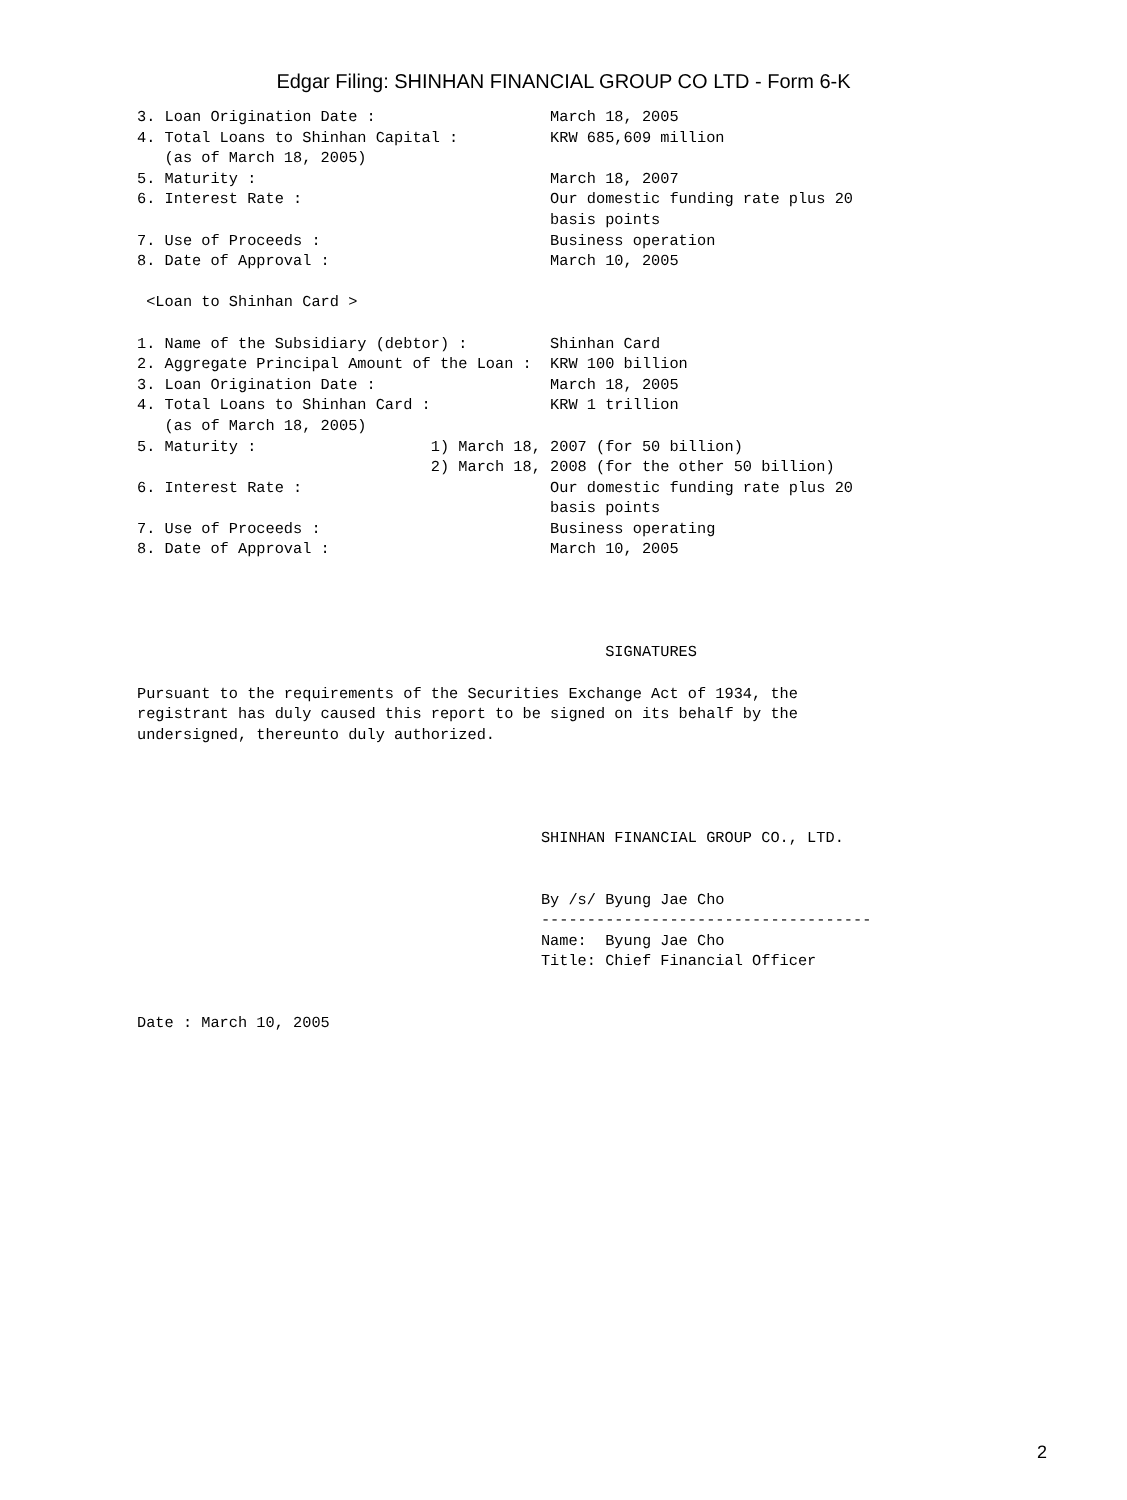Edgar Filing: SHINHAN FINANCIAL GROUP CO LTD - Form 6-K
3. Loan Origination Date :                   March 18, 2005
4. Total Loans to Shinhan Capital :          KRW 685,609 million
   (as of March 18, 2005)
5. Maturity :                                March 18, 2007
6. Interest Rate :                           Our domestic funding rate plus 20
                                             basis points
7. Use of Proceeds :                         Business operation
8. Date of Approval :                        March 10, 2005

 <Loan to Shinhan Card >

1. Name of the Subsidiary (debtor) :         Shinhan Card
2. Aggregate Principal Amount of the Loan :  KRW 100 billion
3. Loan Origination Date :                   March 18, 2005
4. Total Loans to Shinhan Card :             KRW 1 trillion
   (as of March 18, 2005)
5. Maturity :                   1) March 18, 2007 (for 50 billion)
                                2) March 18, 2008 (for the other 50 billion)
6. Interest Rate :                           Our domestic funding rate plus 20
                                             basis points
7. Use of Proceeds :                         Business operating
8. Date of Approval :                        March 10, 2005




                                                   SIGNATURES

Pursuant to the requirements of the Securities Exchange Act of 1934, the
registrant has duly caused this report to be signed on its behalf by the
undersigned, thereunto duly authorized.




                                            SHINHAN FINANCIAL GROUP CO., LTD.


                                            By /s/ Byung Jae Cho
                                            ------------------------------------
                                            Name:  Byung Jae Cho
                                            Title: Chief Financial Officer


Date : March 10, 2005
2